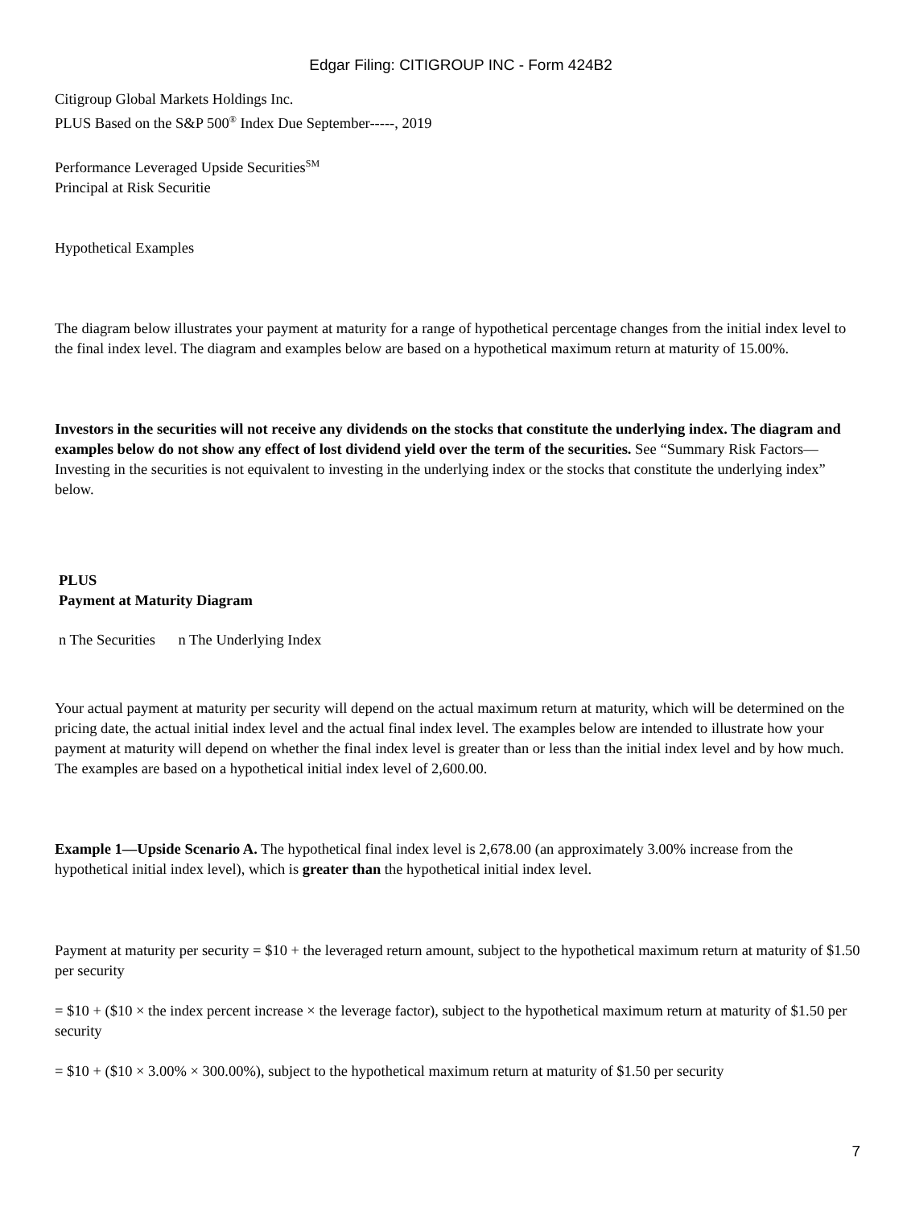Edgar Filing: CITIGROUP INC - Form 424B2
Citigroup Global Markets Holdings Inc.
PLUS Based on the S&P 500<sup>®</sup> Index Due September-----, 2019
Performance Leveraged Upside Securities<sup>SM</sup>
Principal at Risk Securitie
Hypothetical Examples
The diagram below illustrates your payment at maturity for a range of hypothetical percentage changes from the initial index level to the final index level. The diagram and examples below are based on a hypothetical maximum return at maturity of 15.00%.
Investors in the securities will not receive any dividends on the stocks that constitute the underlying index. The diagram and examples below do not show any effect of lost dividend yield over the term of the securities. See “Summary Risk Factors—Investing in the securities is not equivalent to investing in the underlying index or the stocks that constitute the underlying index” below.
PLUS
Payment at Maturity Diagram
n The Securities n The Underlying Index
Your actual payment at maturity per security will depend on the actual maximum return at maturity, which will be determined on the pricing date, the actual initial index level and the actual final index level. The examples below are intended to illustrate how your payment at maturity will depend on whether the final index level is greater than or less than the initial index level and by how much. The examples are based on a hypothetical initial index level of 2,600.00.
Example 1—Upside Scenario A. The hypothetical final index level is 2,678.00 (an approximately 3.00% increase from the hypothetical initial index level), which is greater than the hypothetical initial index level.
Payment at maturity per security = $10 + the leveraged return amount, subject to the hypothetical maximum return at maturity of $1.50 per security
= $10 + ($10 × the index percent increase × the leverage factor), subject to the hypothetical maximum return at maturity of $1.50 per security
= $10 + ($10 × 3.00% × 300.00%), subject to the hypothetical maximum return at maturity of $1.50 per security
7